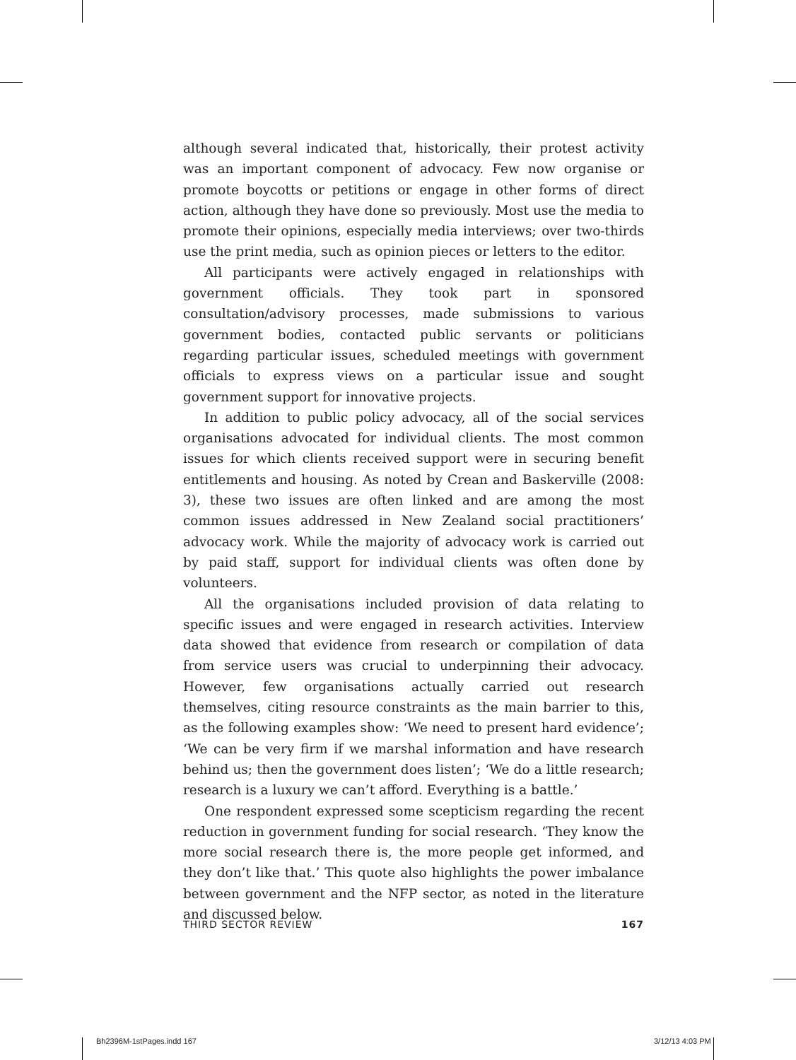although several indicated that, historically, their protest activity was an important component of advocacy. Few now organise or promote boycotts or petitions or engage in other forms of direct action, although they have done so previously. Most use the media to promote their opinions, especially media interviews; over two-thirds use the print media, such as opinion pieces or letters to the editor.
All participants were actively engaged in relationships with government officials. They took part in sponsored consultation/advisory processes, made submissions to various government bodies, contacted public servants or politicians regarding particular issues, scheduled meetings with government officials to express views on a particular issue and sought government support for innovative projects.
In addition to public policy advocacy, all of the social services organisations advocated for individual clients. The most common issues for which clients received support were in securing benefit entitlements and housing. As noted by Crean and Baskerville (2008: 3), these two issues are often linked and are among the most common issues addressed in New Zealand social practitioners’ advocacy work. While the majority of advocacy work is carried out by paid staff, support for individual clients was often done by volunteers.
All the organisations included provision of data relating to specific issues and were engaged in research activities. Interview data showed that evidence from research or compilation of data from service users was crucial to underpinning their advocacy. However, few organisations actually carried out research themselves, citing resource constraints as the main barrier to this, as the following examples show: ‘We need to present hard evidence’; ‘We can be very firm if we marshal information and have research behind us; then the government does listen’; ‘We do a little research; research is a luxury we can’t afford. Everything is a battle.’
One respondent expressed some scepticism regarding the recent reduction in government funding for social research. ‘They know the more social research there is, the more people get informed, and they don’t like that.’ This quote also highlights the power imbalance between government and the NFP sector, as noted in the literature and discussed below.
THIRD SECTOR REVIEW 167
Bh2396M-1stPages.indd 167 3/12/13 4:03 PM